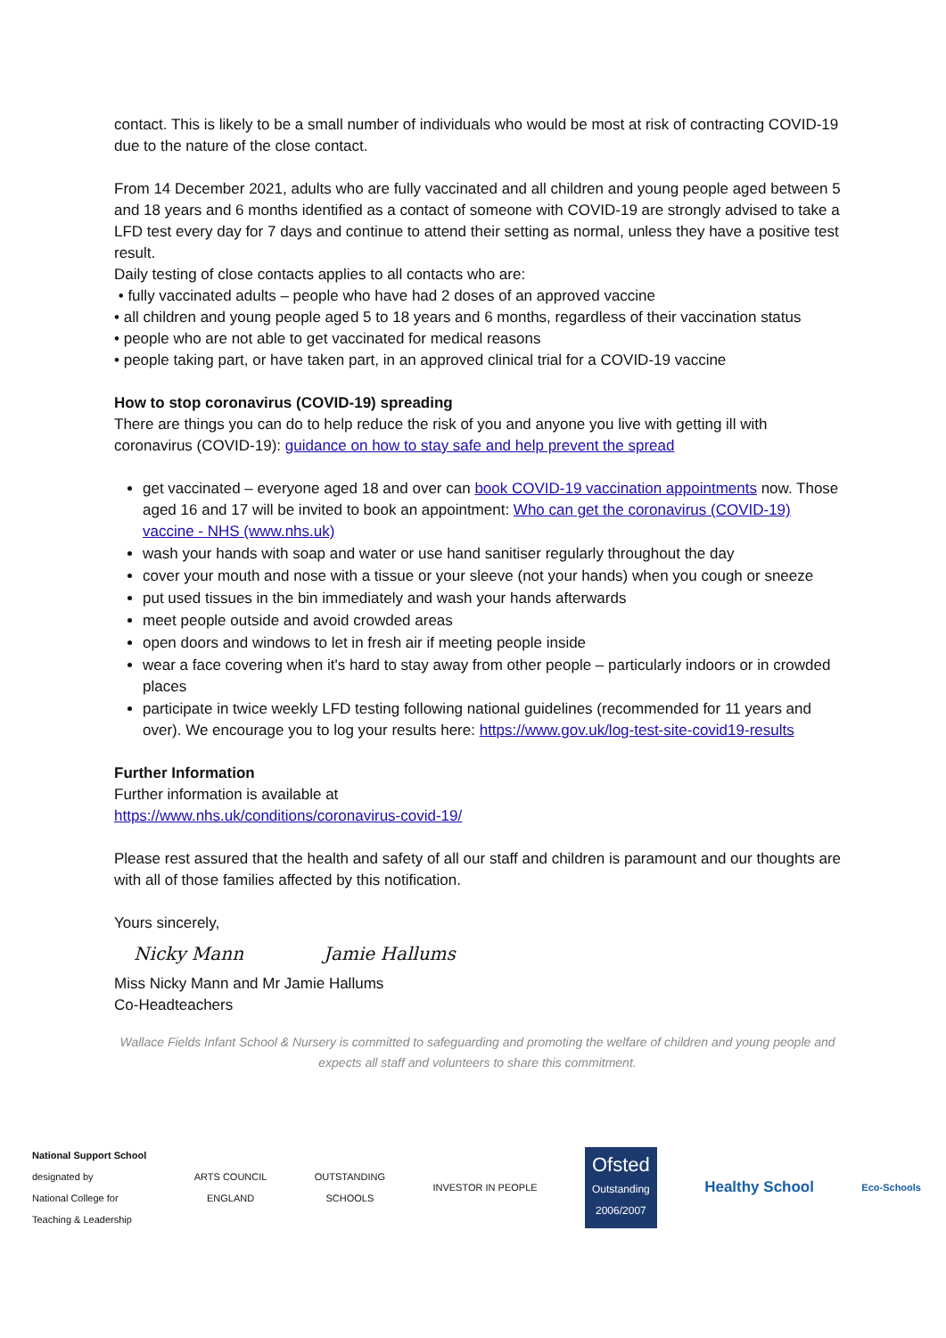contact. This is likely to be a small number of individuals who would be most at risk of contracting COVID-19 due to the nature of the close contact.
From 14 December 2021, adults who are fully vaccinated and all children and young people aged between 5 and 18 years and 6 months identified as a contact of someone with COVID-19 are strongly advised to take a LFD test every day for 7 days and continue to attend their setting as normal, unless they have a positive test result.
Daily testing of close contacts applies to all contacts who are:
• fully vaccinated adults – people who have had 2 doses of an approved vaccine
• all children and young people aged 5 to 18 years and 6 months, regardless of their vaccination status
• people who are not able to get vaccinated for medical reasons
• people taking part, or have taken part, in an approved clinical trial for a COVID-19 vaccine
How to stop coronavirus (COVID-19) spreading
There are things you can do to help reduce the risk of you and anyone you live with getting ill with coronavirus (COVID-19): guidance on how to stay safe and help prevent the spread
get vaccinated – everyone aged 18 and over can book COVID-19 vaccination appointments now. Those aged 16 and 17 will be invited to book an appointment: Who can get the coronavirus (COVID-19) vaccine - NHS (www.nhs.uk)
wash your hands with soap and water or use hand sanitiser regularly throughout the day
cover your mouth and nose with a tissue or your sleeve (not your hands) when you cough or sneeze
put used tissues in the bin immediately and wash your hands afterwards
meet people outside and avoid crowded areas
open doors and windows to let in fresh air if meeting people inside
wear a face covering when it's hard to stay away from other people – particularly indoors or in crowded places
participate in twice weekly LFD testing following national guidelines (recommended for 11 years and over). We encourage you to log your results here: https://www.gov.uk/log-test-site-covid19-results
Further Information
Further information is available at
https://www.nhs.uk/conditions/coronavirus-covid-19/
Please rest assured that the health and safety of all our staff and children is paramount and our thoughts are with all of those families affected by this notification.
Yours sincerely,
Nicky Mann Jamie Hallums
Miss Nicky Mann and Mr Jamie Hallums
Co-Headteachers
Wallace Fields Infant School & Nursery is committed to safeguarding and promoting the welfare of children and young people and expects all staff and volunteers to share this commitment.
National Support School
designated by
National College for
Teaching & Leadership
ARTS COUNCIL
ENGLAND
OUTSTANDING
SCHOOLS
INVESTOR IN PEOPLE
Ofsted
Outstanding
2006/2007
Healthy School
Eco-Schools